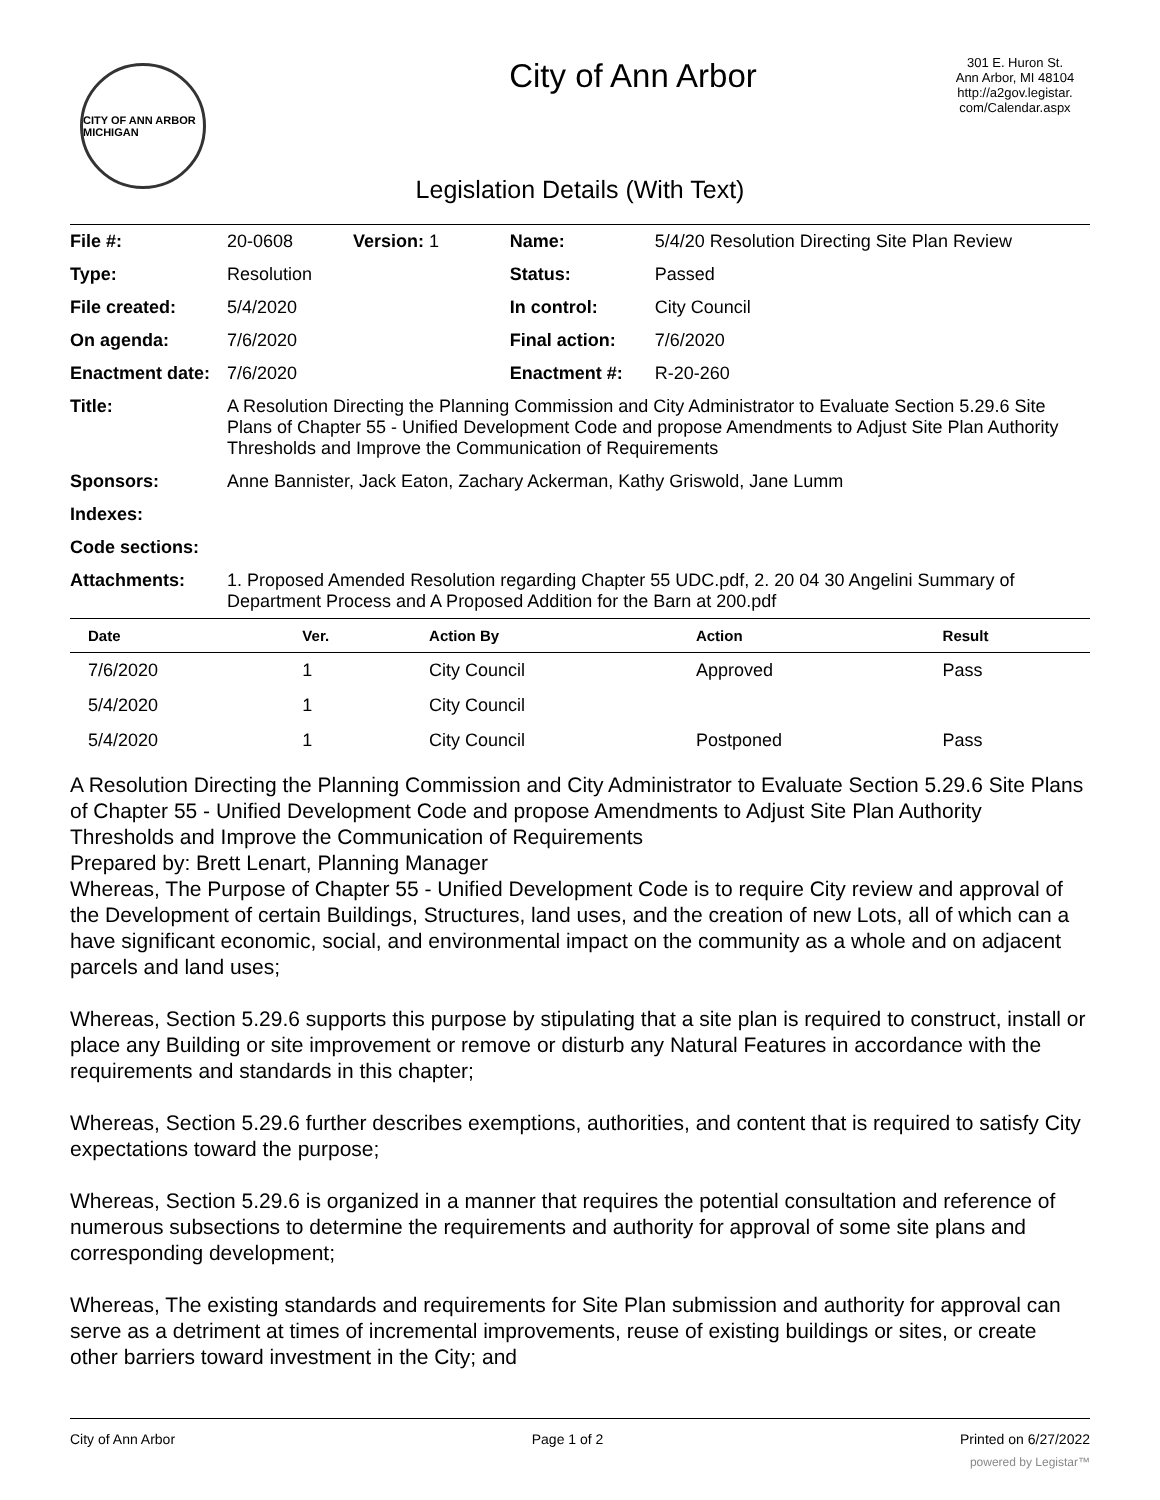CITY OF ANN ARBOR MICHIGAN
City of Ann Arbor
301 E. Huron St.
Ann Arbor, MI 48104
http://a2gov.legistar.
com/Calendar.aspx
Legislation Details (With Text)
| File #: | 20-0608 Version: 1 | Name: | 5/4/20 Resolution Directing Site Plan Review |
| Type: | Resolution | Status: | Passed |
| File created: | 5/4/2020 | In control: | City Council |
| On agenda: | 7/6/2020 | Final action: | 7/6/2020 |
| Enactment date: | 7/6/2020 | Enactment #: | R-20-260 |
| Title: | A Resolution Directing the Planning Commission and City Administrator to Evaluate Section 5.29.6 Site Plans of Chapter 55 - Unified Development Code and propose Amendments to Adjust Site Plan Authority Thresholds and Improve the Communication of Requirements | | |
| Sponsors: | Anne Bannister, Jack Eaton, Zachary Ackerman, Kathy Griswold, Jane Lumm | | |
| Indexes: | | | |
| Code sections: | | | |
| Attachments: | 1. Proposed Amended Resolution regarding Chapter 55 UDC.pdf, 2. 20 04 30 Angelini Summary of Department Process and A Proposed Addition for the Barn at 200.pdf | | |
| Date | Ver. | Action By | Action | Result |
| --- | --- | --- | --- | --- |
| 7/6/2020 | 1 | City Council | Approved | Pass |
| 5/4/2020 | 1 | City Council | | |
| 5/4/2020 | 1 | City Council | Postponed | Pass |
A Resolution Directing the Planning Commission and City Administrator to Evaluate Section 5.29.6 Site Plans of Chapter 55 - Unified Development Code and propose Amendments to Adjust Site Plan Authority Thresholds and Improve the Communication of Requirements
Prepared by: Brett Lenart, Planning Manager
Whereas, The Purpose of Chapter 55 - Unified Development Code is to require City review and approval of the Development of certain Buildings, Structures, land uses, and the creation of new Lots, all of which can a have significant economic, social, and environmental impact on the community as a whole and on adjacent parcels and land uses;
Whereas, Section 5.29.6 supports this purpose by stipulating that a site plan is required to construct, install or place any Building or site improvement or remove or disturb any Natural Features in accordance with the requirements and standards in this chapter;
Whereas, Section 5.29.6 further describes exemptions, authorities, and content that is required to satisfy City expectations toward the purpose;
Whereas, Section 5.29.6 is organized in a manner that requires the potential consultation and reference of numerous subsections to determine the requirements and authority for approval of some site plans and corresponding development;
Whereas, The existing standards and requirements for Site Plan submission and authority for approval can serve as a detriment at times of incremental improvements, reuse of existing buildings or sites, or create other barriers toward investment in the City; and
City of Ann Arbor Page 1 of 2 Printed on 6/27/2022
powered by Legistar™